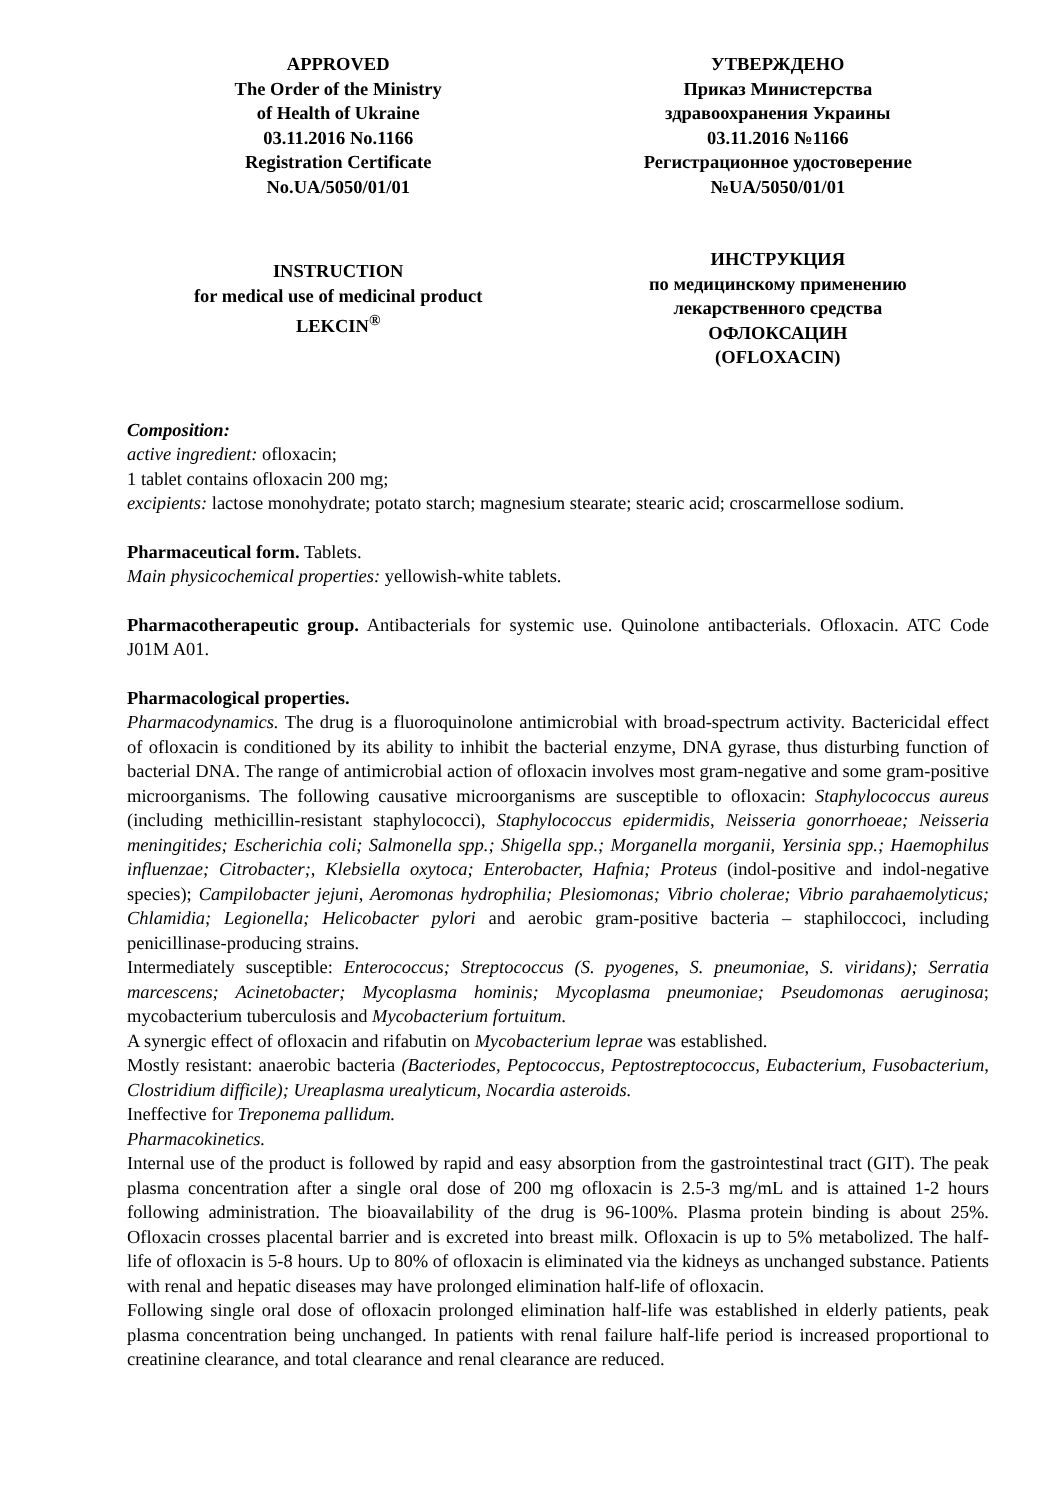APPROVED
The Order of the Ministry
of Health of Ukraine
03.11.2016 No.1166
Registration Certificate
No.UA/5050/01/01
УТВЕРЖДЕНО
Приказ Министерства
здравоохранения Украины
03.11.2016 №1166
Регистрационное удостоверение
№UA/5050/01/01
INSTRUCTION
for medical use of medicinal product
LEKCIN<sup>®</sup>
ИНСТРУКЦИЯ
по медицинскому применению
лекарственного средства
ОФЛОКСАЦИН
(OFLOXACIN)
Composition:
active ingredient: ofloxacin;
1 tablet contains ofloxacin 200 mg;
excipients: lactose monohydrate; potato starch; magnesium stearate; stearic acid; croscarmellose sodium.
Pharmaceutical form. Tablets.
Main physicochemical properties: yellowish-white tablets.
Pharmacotherapeutic group. Antibacterials for systemic use. Quinolone antibacterials. Ofloxacin. ATC Code J01M A01.
Pharmacological properties.
Pharmacodynamics. The drug is a fluoroquinolone antimicrobial with broad-spectrum activity. Bactericidal effect of ofloxacin is conditioned by its ability to inhibit the bacterial enzyme, DNA gyrase, thus disturbing function of bacterial DNA. The range of antimicrobial action of ofloxacin involves most gram-negative and some gram-positive microorganisms. The following causative microorganisms are susceptible to ofloxacin: Staphylococcus aureus (including methicillin-resistant staphylococci), Staphylococcus epidermidis, Neisseria gonorrhoeae; Neisseria meningitides; Escherichia coli; Salmonella spp.; Shigella spp.; Morganella morganii, Yersinia spp.; Haemophilus influenzae; Citrobacter;, Klebsiella oxytoca; Enterobacter, Hafnia; Proteus (indol-positive and indol-negative species); Campilobacter jejuni, Aeromonas hydrophilia; Plesiomonas; Vibrio cholerae; Vibrio parahaemolyticus; Chlamidia; Legionella; Helicobacter pylori and aerobic gram-positive bacteria – staphiloccoci, including penicillinase-producing strains.
Intermediately susceptible: Enterococcus; Streptococcus (S. pyogenes, S. pneumoniae, S. viridans); Serratia marcescens; Acinetobacter; Mycoplasma hominis; Mycoplasma pneumoniae; Pseudomonas aeruginosa; mycobacterium tuberculosis and Mycobacterium fortuitum.
A synergic effect of ofloxacin and rifabutin on Mycobacterium leprae was established.
Mostly resistant: anaerobic bacteria (Bacteriodes, Peptococcus, Peptostreptococcus, Eubacterium, Fusobacterium, Clostridium difficile); Ureaplasma urealyticum, Nocardia asteroids.
Ineffective for Treponema pallidum.
Pharmacokinetics.
Internal use of the product is followed by rapid and easy absorption from the gastrointestinal tract (GIT). The peak plasma concentration after a single oral dose of 200 mg ofloxacin is 2.5-3 mg/mL and is attained 1-2 hours following administration. The bioavailability of the drug is 96-100%. Plasma protein binding is about 25%. Ofloxacin crosses placental barrier and is excreted into breast milk. Ofloxacin is up to 5% metabolized. The half-life of ofloxacin is 5-8 hours. Up to 80% of ofloxacin is eliminated via the kidneys as unchanged substance. Patients with renal and hepatic diseases may have prolonged elimination half-life of ofloxacin.
Following single oral dose of ofloxacin prolonged elimination half-life was established in elderly patients, peak plasma concentration being unchanged. In patients with renal failure half-life period is increased proportional to creatinine clearance, and total clearance and renal clearance are reduced.